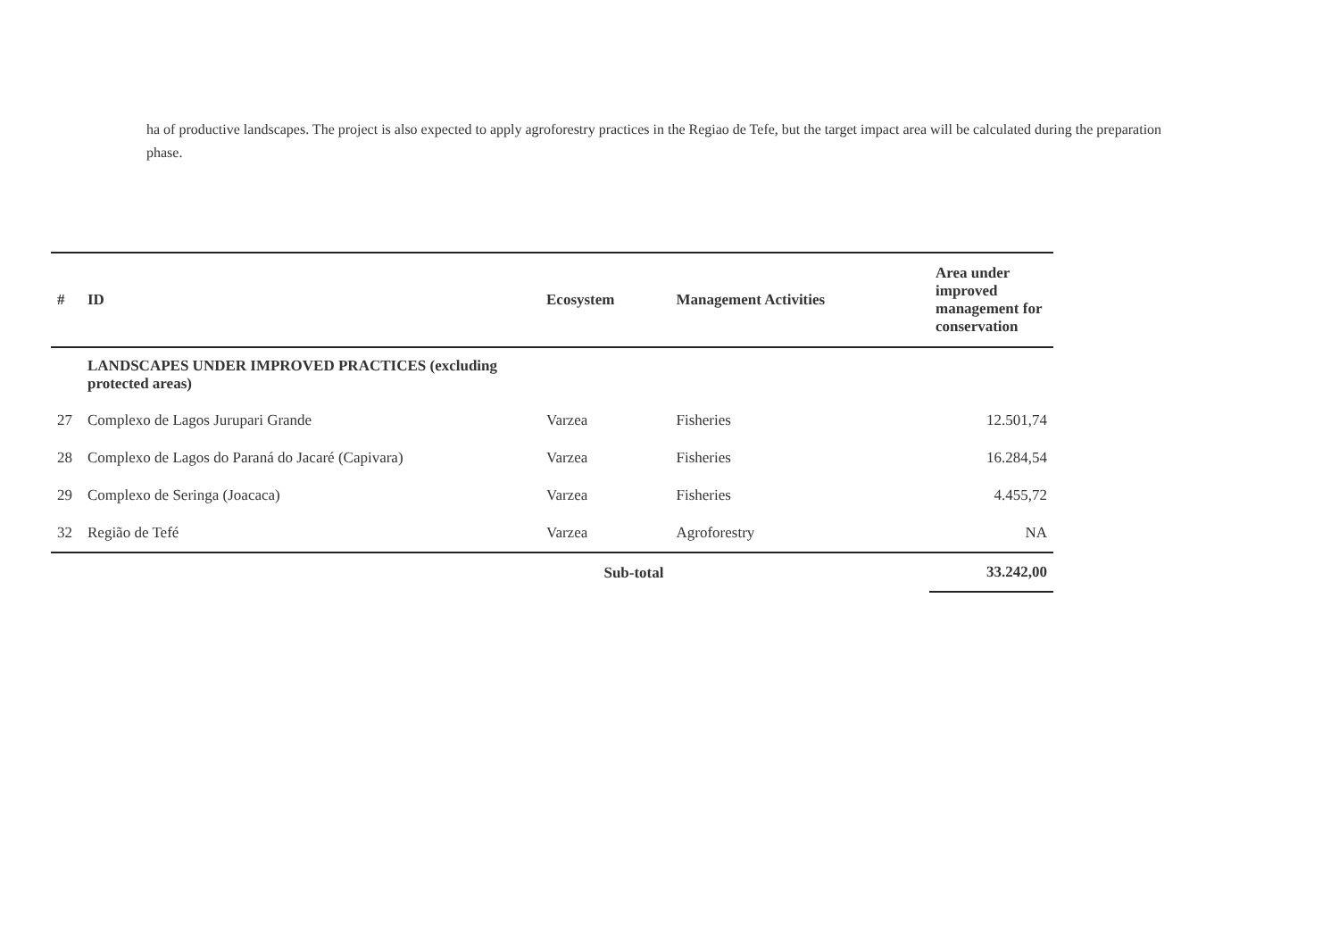ha of productive landscapes. The project is also expected to apply agroforestry practices in the Regiao de Tefe, but the target impact area will be calculated during the preparation phase.
| # | ID | Ecosystem | Management Activities | Area under improved management for conservation |
| --- | --- | --- | --- | --- |
| | LANDSCAPES UNDER IMPROVED PRACTICES (excluding protected areas) | | | |
| 27 | Complexo de Lagos Jurupari Grande | Varzea | Fisheries | 12.501,74 |
| 28 | Complexo de Lagos do Paraná do Jacaré (Capivara) | Varzea | Fisheries | 16.284,54 |
| 29 | Complexo de Seringa (Joacaca) | Varzea | Fisheries | 4.455,72 |
| 32 | Região de Tefé | Varzea | Agroforestry | NA |
| | Sub-total | | | 33.242,00 |